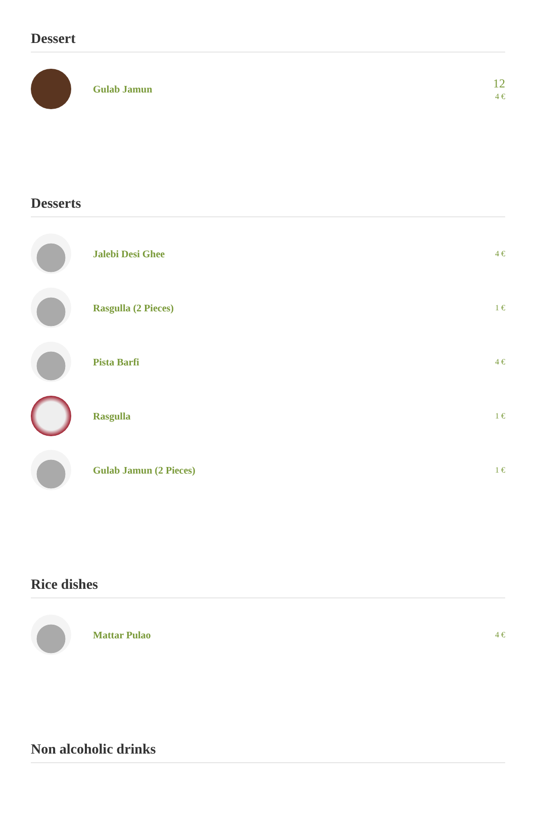Dessert
Gulab Jamun
12
4 €
Desserts
Jalebi Desi Ghee
4 €
Rasgulla (2 Pieces)
1 €
Pista Barfi
4 €
Rasgulla
1 €
Gulab Jamun (2 Pieces)
1 €
Rice dishes
Mattar Pulao
4 €
Non alcoholic drinks